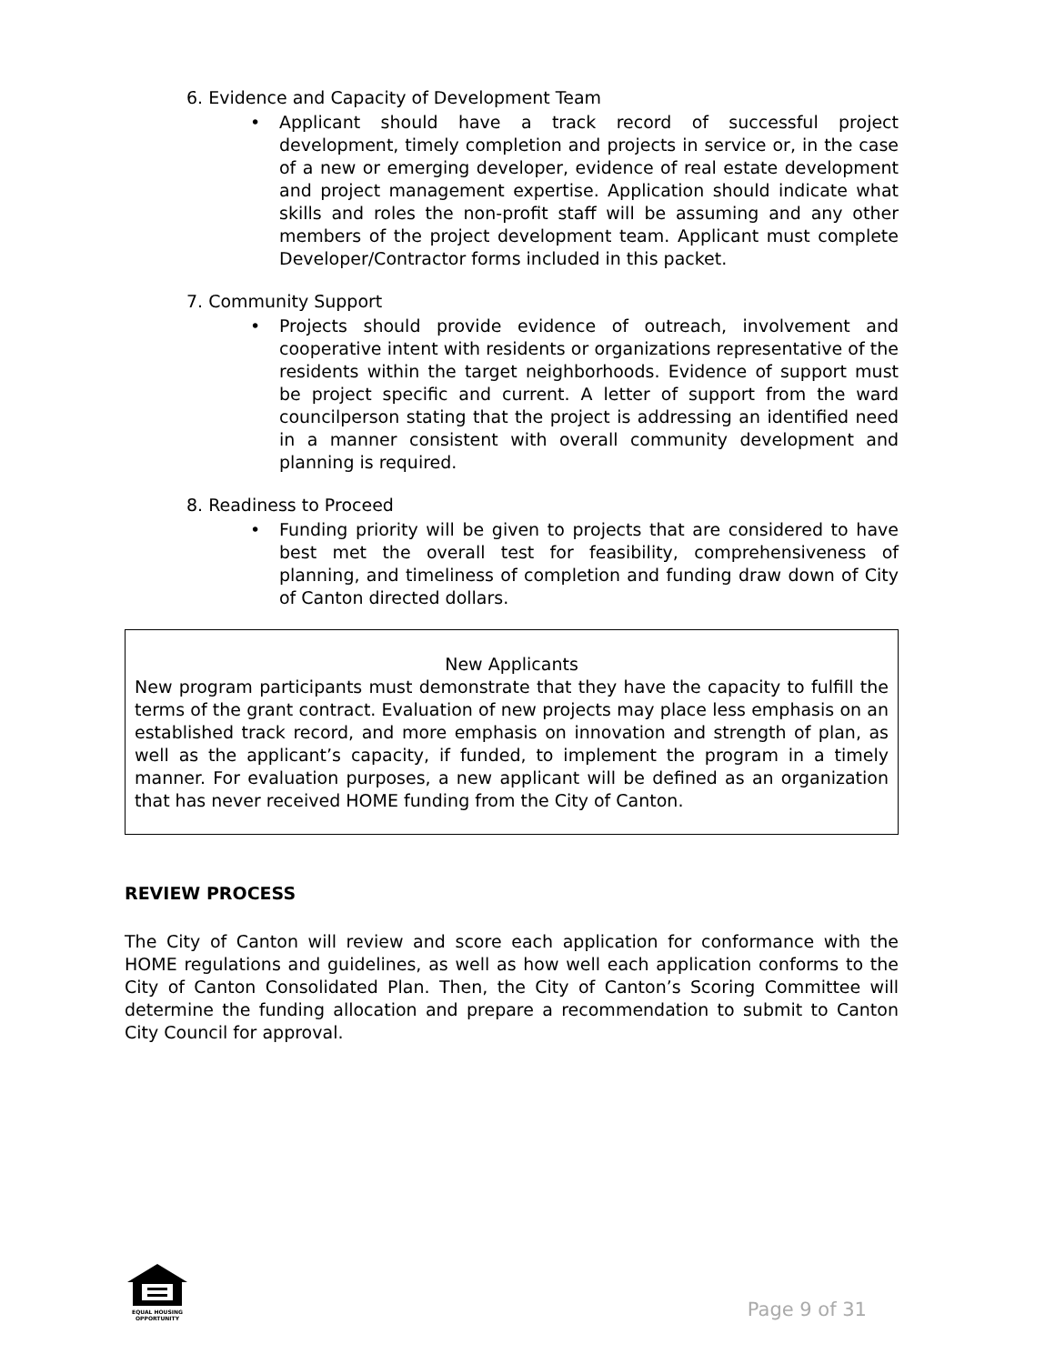6. Evidence and Capacity of Development Team
• Applicant should have a track record of successful project development, timely completion and projects in service or, in the case of a new or emerging developer, evidence of real estate development and project management expertise. Application should indicate what skills and roles the non-profit staff will be assuming and any other members of the project development team. Applicant must complete Developer/Contractor forms included in this packet.
7. Community Support
• Projects should provide evidence of outreach, involvement and cooperative intent with residents or organizations representative of the residents within the target neighborhoods. Evidence of support must be project specific and current. A letter of support from the ward councilperson stating that the project is addressing an identified need in a manner consistent with overall community development and planning is required.
8. Readiness to Proceed
• Funding priority will be given to projects that are considered to have best met the overall test for feasibility, comprehensiveness of planning, and timeliness of completion and funding draw down of City of Canton directed dollars.
New Applicants
New program participants must demonstrate that they have the capacity to fulfill the terms of the grant contract. Evaluation of new projects may place less emphasis on an established track record, and more emphasis on innovation and strength of plan, as well as the applicant’s capacity, if funded, to implement the program in a timely manner. For evaluation purposes, a new applicant will be defined as an organization that has never received HOME funding from the City of Canton.
REVIEW PROCESS
The City of Canton will review and score each application for conformance with the HOME regulations and guidelines, as well as how well each application conforms to the City of Canton Consolidated Plan. Then, the City of Canton’s Scoring Committee will determine the funding allocation and prepare a recommendation to submit to Canton City Council for approval.
EQUAL HOUSING OPPORTUNITY
Page 9 of 31